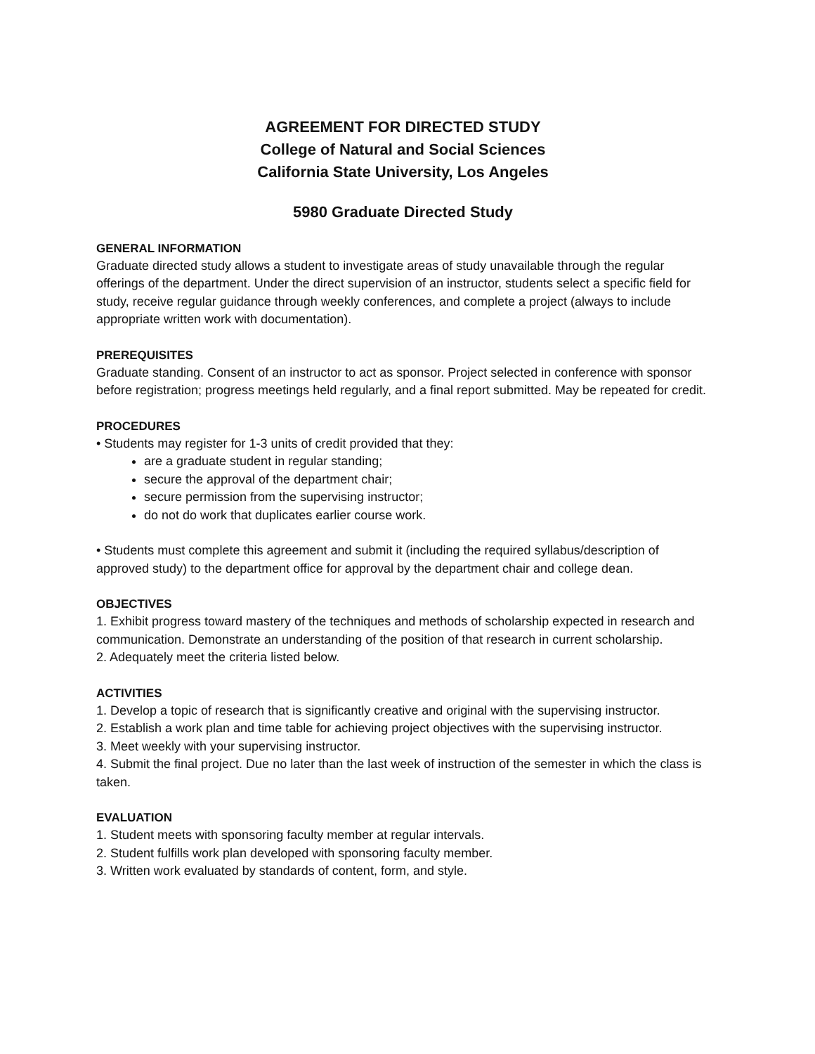AGREEMENT FOR DIRECTED STUDY
College of Natural and Social Sciences
California State University, Los Angeles
5980 Graduate Directed Study
GENERAL INFORMATION
Graduate directed study allows a student to investigate areas of study unavailable through the regular offerings of the department. Under the direct supervision of an instructor, students select a specific field for study, receive regular guidance through weekly conferences, and complete a project (always to include appropriate written work with documentation).
PREREQUISITES
Graduate standing. Consent of an instructor to act as sponsor. Project selected in conference with sponsor before registration; progress meetings held regularly, and a final report submitted. May be repeated for credit.
PROCEDURES
• Students may register for 1-3 units of credit provided that they:
are a graduate student in regular standing;
secure the approval of the department chair;
secure permission from the supervising instructor;
do not do work that duplicates earlier course work.
• Students must complete this agreement and submit it (including the required syllabus/description of approved study) to the department office for approval by the department chair and college dean.
OBJECTIVES
1. Exhibit progress toward mastery of the techniques and methods of scholarship expected in research and communication. Demonstrate an understanding of the position of that research in current scholarship.
2. Adequately meet the criteria listed below.
ACTIVITIES
1. Develop a topic of research that is significantly creative and original with the supervising instructor.
2. Establish a work plan and time table for achieving project objectives with the supervising instructor.
3. Meet weekly with your supervising instructor.
4. Submit the final project. Due no later than the last week of instruction of the semester in which the class is taken.
EVALUATION
1. Student meets with sponsoring faculty member at regular intervals.
2. Student fulfills work plan developed with sponsoring faculty member.
3. Written work evaluated by standards of content, form, and style.